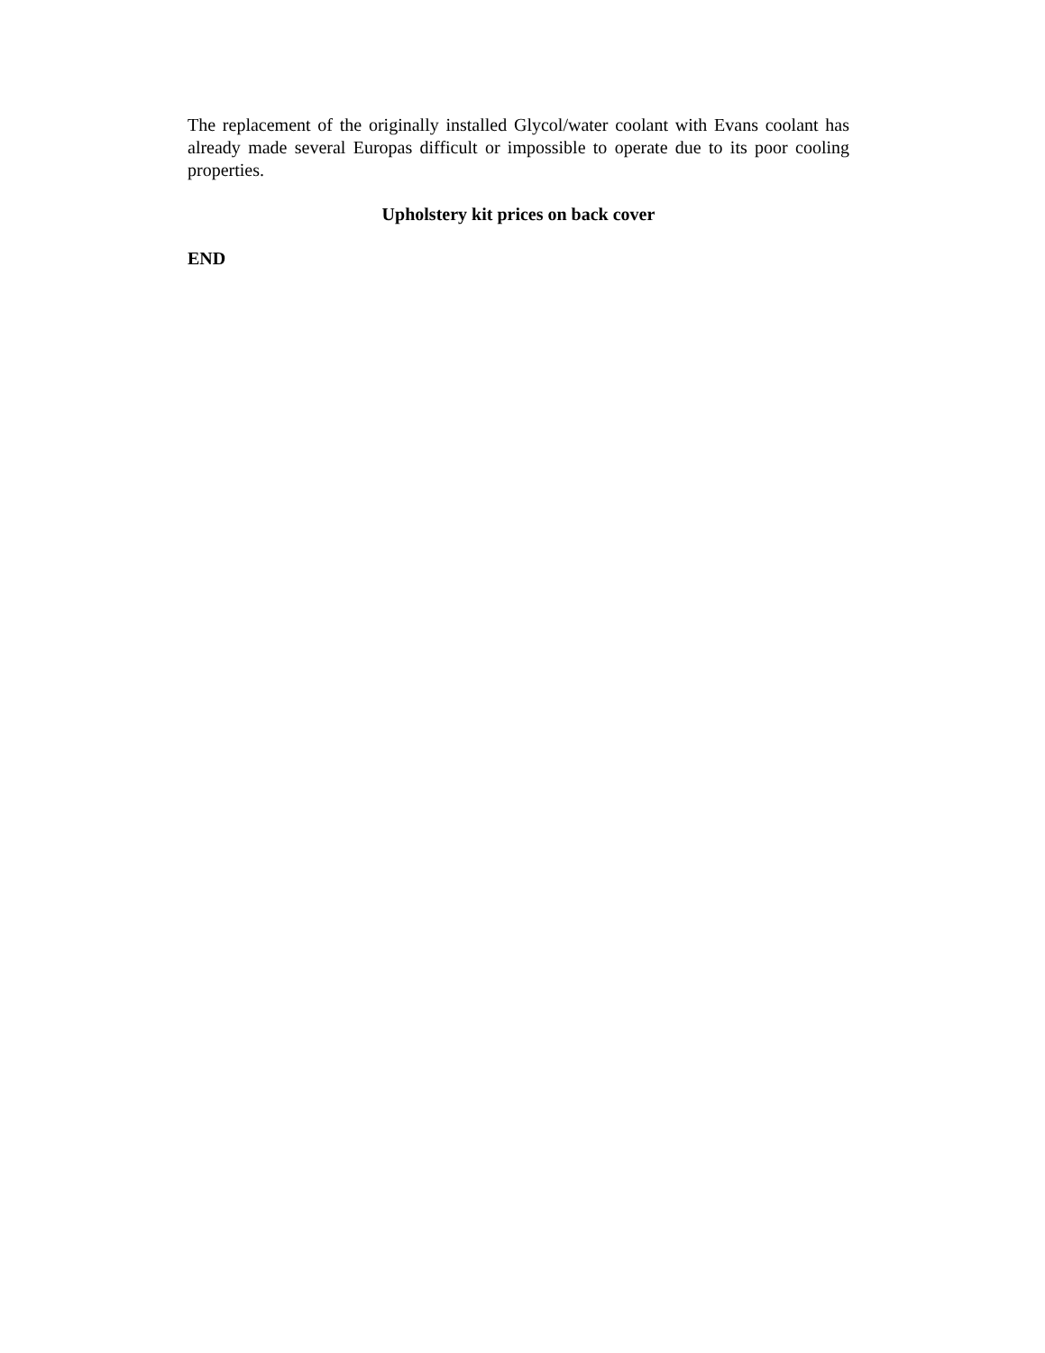The replacement of the originally installed Glycol/water coolant with Evans coolant has already made several Europas difficult or impossible to operate due to its poor cooling properties.
Upholstery kit prices on back cover
END